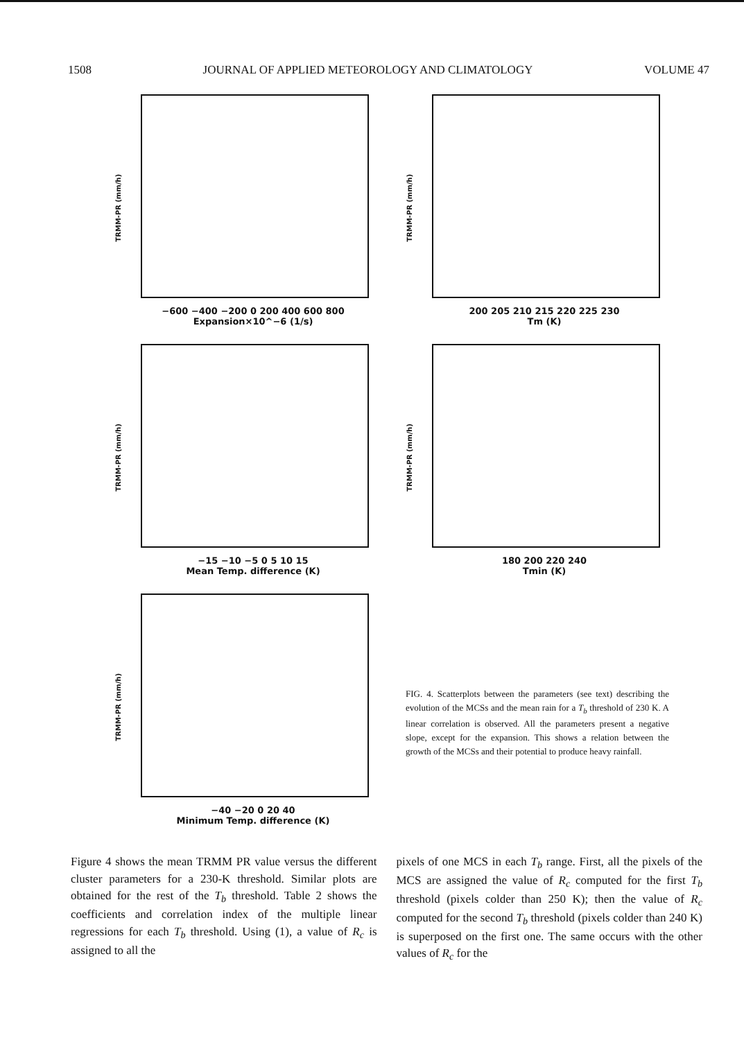1508 JOURNAL OF APPLIED METEOROLOGY AND CLIMATOLOGY VOLUME 47
TRMM-PR (mm/h)
−600 −400 −200 0 200 400 600 800
Expansion×10^−6 (1/s)
TRMM-PR (mm/h)
200 205 210 215 220 225 230
Tm (K)
TRMM-PR (mm/h)
−15 −10 −5 0 5 10 15
Mean Temp. difference (K)
TRMM-PR (mm/h)
180 200 220 240
Tmin (K)
TRMM-PR (mm/h)
−40 −20 0 20 40
Minimum Temp. difference (K)
FIG. 4. Scatterplots between the parameters (see text) describing the evolution of the MCSs and the mean rain for a T<sub>b</sub> threshold of 230 K. A linear correlation is observed. All the parameters present a negative slope, except for the expansion. This shows a relation between the growth of the MCSs and their potential to produce heavy rainfall.
Figure 4 shows the mean TRMM PR value versus the different cluster parameters for a 230-K threshold. Similar plots are obtained for the rest of the T<sub>b</sub> threshold. Table 2 shows the coefficients and correlation index of the multiple linear regressions for each T<sub>b</sub> threshold. Using (1), a value of R<sub>c</sub> is assigned to all the
pixels of one MCS in each T<sub>b</sub> range. First, all the pixels of the MCS are assigned the value of R<sub>c</sub> computed for the first T<sub>b</sub> threshold (pixels colder than 250 K); then the value of R<sub>c</sub> computed for the second T<sub>b</sub> threshold (pixels colder than 240 K) is superposed on the first one. The same occurs with the other values of R<sub>c</sub> for the